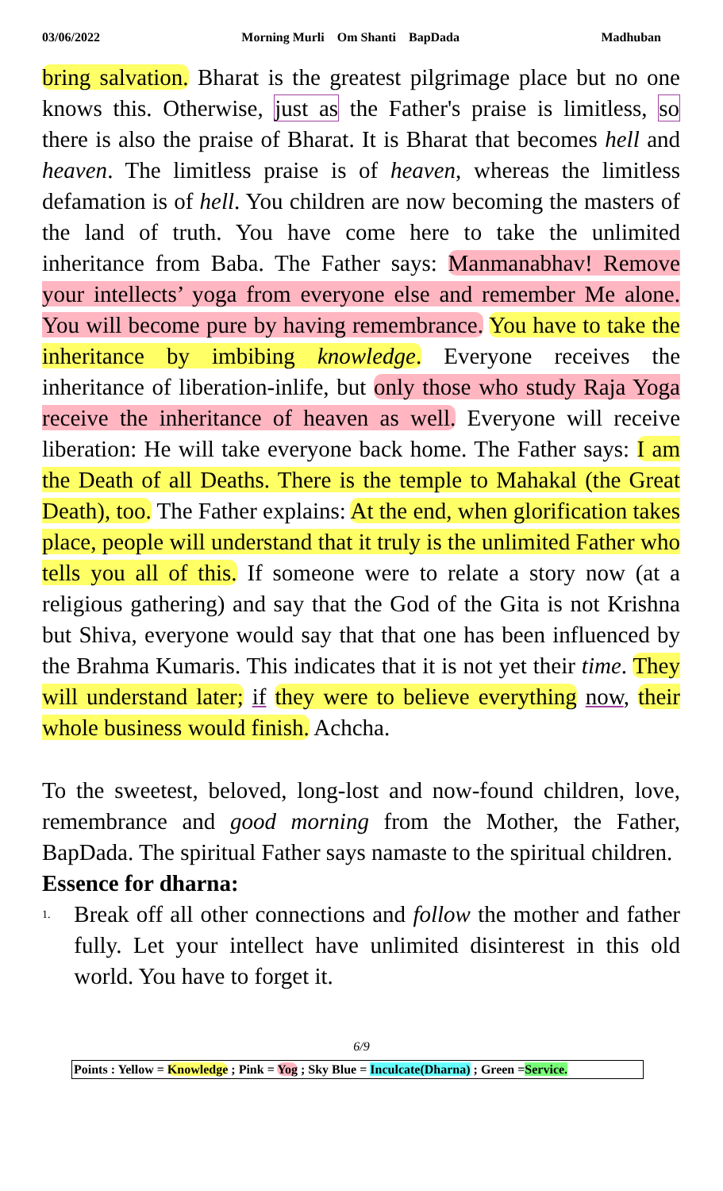03/06/2022 Morning Murli Om Shanti BapDada Madhuban
bring salvation. Bharat is the greatest pilgrimage place but no one knows this. Otherwise, just as the Father's praise is limitless, so there is also the praise of Bharat. It is Bharat that becomes hell and heaven. The limitless praise is of heaven, whereas the limitless defamation is of hell. You children are now becoming the masters of the land of truth. You have come here to take the unlimited inheritance from Baba. The Father says: Manmanabhav! Remove your intellects’ yoga from everyone else and remember Me alone. You will become pure by having remembrance. You have to take the inheritance by imbibing knowledge. Everyone receives the inheritance of liberation-inlife, but only those who study Raja Yoga receive the inheritance of heaven as well. Everyone will receive liberation: He will take everyone back home. The Father says: I am the Death of all Deaths. There is the temple to Mahakal (the Great Death), too. The Father explains: At the end, when glorification takes place, people will understand that it truly is the unlimited Father who tells you all of this. If someone were to relate a story now (at a religious gathering) and say that the God of the Gita is not Krishna but Shiva, everyone would say that that one has been influenced by the Brahma Kumaris. This indicates that it is not yet their time. They will understand later; if they were to believe everything now, their whole business would finish. Achcha.
To the sweetest, beloved, long-lost and now-found children, love, remembrance and good morning from the Mother, the Father, BapDada. The spiritual Father says namaste to the spiritual children.
Essence for dharna:
1. Break off all other connections and follow the mother and father fully. Let your intellect have unlimited disinterest in this old world. You have to forget it.
6/9
Points : Yellow = Knowledge ; Pink = Yog ; Sky Blue = Inculcate(Dharna) ; Green =Service.